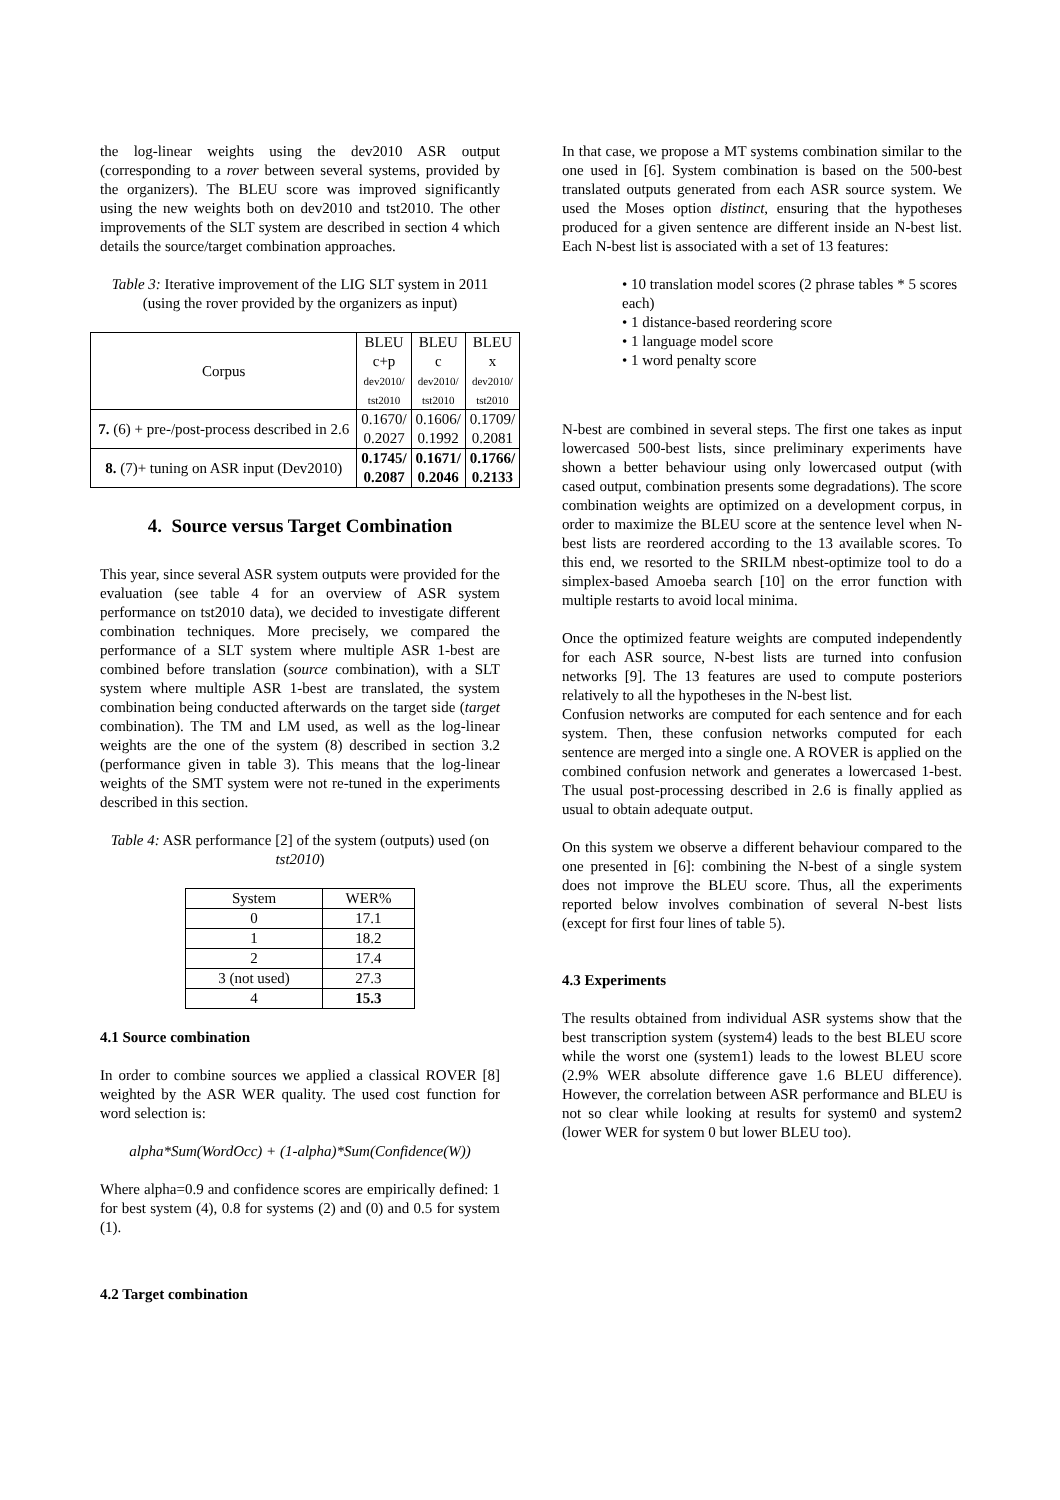the log-linear weights using the dev2010 ASR output (corresponding to a rover between several systems, provided by the organizers). The BLEU score was improved significantly using the new weights both on dev2010 and tst2010. The other improvements of the SLT system are described in section 4 which details the source/target combination approaches.
Table 3: Iterative improvement of the LIG SLT system in 2011 (using the rover provided by the organizers as input)
| Corpus | BLEU c+p dev2010/ tst2010 | BLEU c dev2010/ tst2010 | BLEU x dev2010/ tst2010 |
| --- | --- | --- | --- |
| 7. (6) + pre-/post-process described in 2.6 | 0.1670/ 0.2027 | 0.1606/ 0.1992 | 0.1709/ 0.2081 |
| 8. (7)+ tuning on ASR input (Dev2010) | 0.1745/ 0.2087 | 0.1671/ 0.2046 | 0.1766/ 0.2133 |
4. Source versus Target Combination
This year, since several ASR system outputs were provided for the evaluation (see table 4 for an overview of ASR system performance on tst2010 data), we decided to investigate different combination techniques. More precisely, we compared the performance of a SLT system where multiple ASR 1-best are combined before translation (source combination), with a SLT system where multiple ASR 1-best are translated, the system combination being conducted afterwards on the target side (target combination). The TM and LM used, as well as the log-linear weights are the one of the system (8) described in section 3.2 (performance given in table 3). This means that the log-linear weights of the SMT system were not re-tuned in the experiments described in this section.
Table 4: ASR performance [2] of the system (outputs) used (on tst2010)
| System | WER% |
| --- | --- |
| 0 | 17.1 |
| 1 | 18.2 |
| 2 | 17.4 |
| 3 (not used) | 27.3 |
| 4 | 15.3 |
4.1 Source combination
In order to combine sources we applied a classical ROVER [8] weighted by the ASR WER quality. The used cost function for word selection is:
alpha*Sum(WordOcc) + (1-alpha)*Sum(Confidence(W))
Where alpha=0.9 and confidence scores are empirically defined: 1 for best system (4), 0.8 for systems (2) and (0) and 0.5 for system (1).
4.2 Target combination
In that case, we propose a MT systems combination similar to the one used in [6]. System combination is based on the 500-best translated outputs generated from each ASR source system. We used the Moses option distinct, ensuring that the hypotheses produced for a given sentence are different inside an N-best list. Each N-best list is associated with a set of 13 features:
• 10 translation model scores (2 phrase tables * 5 scores each)
• 1 distance-based reordering score
• 1 language model score
• 1 word penalty score
N-best are combined in several steps. The first one takes as input lowercased 500-best lists, since preliminary experiments have shown a better behaviour using only lowercased output (with cased output, combination presents some degradations). The score combination weights are optimized on a development corpus, in order to maximize the BLEU score at the sentence level when N-best lists are reordered according to the 13 available scores. To this end, we resorted to the SRILM nbest-optimize tool to do a simplex-based Amoeba search [10] on the error function with multiple restarts to avoid local minima.
Once the optimized feature weights are computed independently for each ASR source, N-best lists are turned into confusion networks [9]. The 13 features are used to compute posteriors relatively to all the hypotheses in the N-best list.
Confusion networks are computed for each sentence and for each system. Then, these confusion networks computed for each sentence are merged into a single one. A ROVER is applied on the combined confusion network and generates a lowercased 1-best. The usual post-processing described in 2.6 is finally applied as usual to obtain adequate output.
On this system we observe a different behaviour compared to the one presented in [6]: combining the N-best of a single system does not improve the BLEU score. Thus, all the experiments reported below involves combination of several N-best lists (except for first four lines of table 5).
4.3 Experiments
The results obtained from individual ASR systems show that the best transcription system (system4) leads to the best BLEU score while the worst one (system1) leads to the lowest BLEU score (2.9% WER absolute difference gave 1.6 BLEU difference). However, the correlation between ASR performance and BLEU is not so clear while looking at results for system0 and system2 (lower WER for system 0 but lower BLEU too).